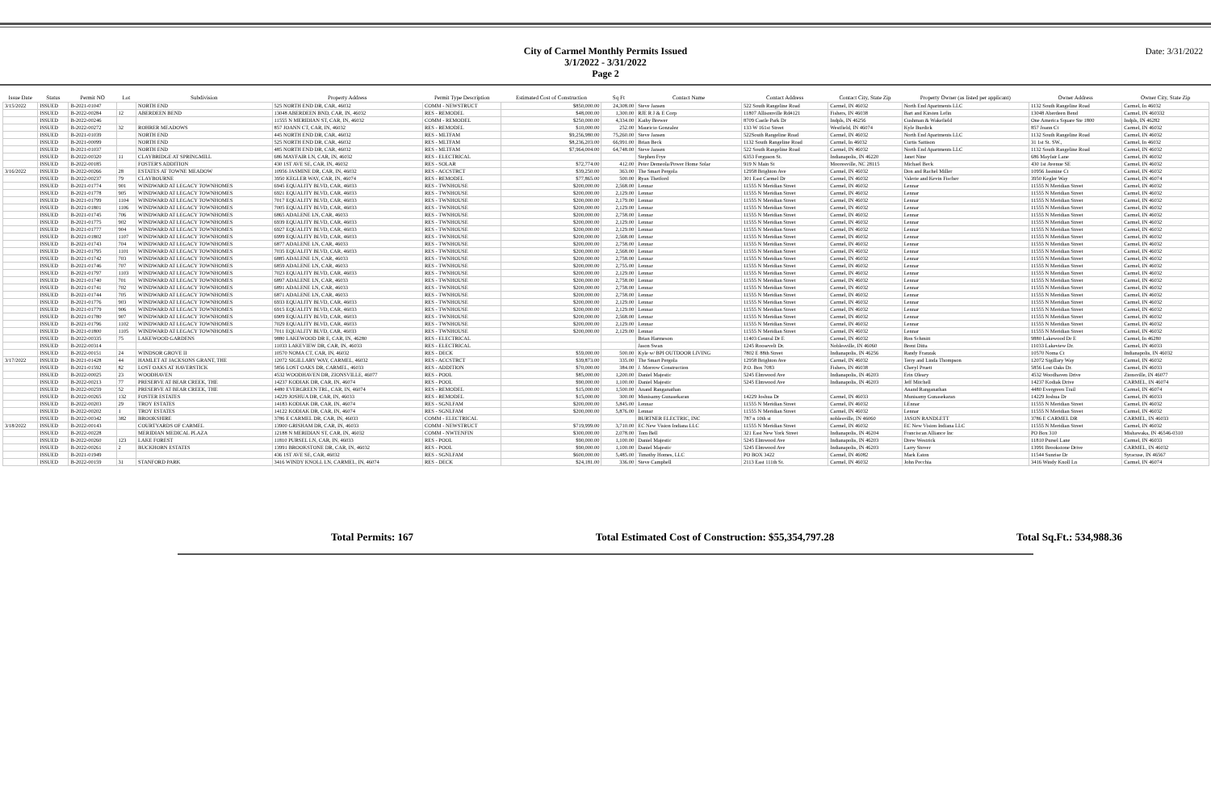City of Carmel Monthly Permits Issued
3/1/2022 - 3/31/2022
Page 2
Date: 3/31/2022
| Issue Date | Status | Permit NO | Lot | Subdivision | Property Address | Permit Type Description | Estimated Cost of Construction | Sq Ft | Contact Name | Contact Address | Contact City, State Zip | Property Owner (as listed per applicant) | Owner Address | Owner City, State Zip |
| --- | --- | --- | --- | --- | --- | --- | --- | --- | --- | --- | --- | --- | --- | --- |
| 3/15/2022 | ISSUED | B-2021-01047 | | NORTH END | 525 NORTH END DR, CAR, 46032 | COMM - NEWSTRUCT | $850,000.00 | 24,308.00 | Steve Jansen | 522 South Rangeline Road | Carmel, IN 46032 | North End Apartments LLC | 1132 South Rangeline Road | Carmel, In 46032 |
| | ISSUED | B-2022-00284 | 12 | ABERDEEN BEND | 13048 ABERDEEN BND, CAR, IN, 46032 | RES - REMODEL | $48,000.00 | 1,300.00 | RJE R J & E Corp | 11807 Allisonville Rd#121 | Fishers, IN 46038 | Bart and Kirsten Lefin | 13048 Aberdeen Bend | Carmel, IN 460332 |
| | ISSUED | B-2022-00246 | | | 11555 N MERIDIAN ST, CAR, IN, 46032 | COMM - REMODEL | $250,000.00 | 4,334.00 | Kathy Brewer | 8709 Castle Park Dr | Indpls, IN 46256 | Cushman & Wakefield | One America Square Ste 1800 | Indpls, IN 46282 |
| | ISSUED | B-2022-00272 | 32 | ROHRER MEADOWS | 857 JOANN CT, CAR, IN, 46032 | RES - REMODEL | $10,000.00 | 252.00 | Mauricio Gonzalez | 133 W 161st Street | Westfield, IN 46074 | Kyle Burdick | 857 Joann Ct | Carmel, IN 46032 |
| | ISSUED | B-2021-01039 | | NORTH END | 445 NORTH END DR, CAR, 46032 | RES - MLTFAM | $9,256,980.00 | 75,260.00 | Steve Jansen | 522South Rangeline Road | Carmel, IN 46032 | North End Apartments LLC | 1132 South Rangeline Road | Carmel, IN 46032 |
| | ISSUED | B-2021-00099 | | NORTH END | 525 NORTH END DR, CAR, 46032 | RES - MLTFAM | $8,236,203.00 | 66,991.00 | Brian Beck | 1132 South Rangeline Road | Carmel, In 46032 | Curtis Sattison | 31 1st St. SW., | Carmel, In 46032 |
| | ISSUED | B-2021-01037 | | NORTH END | 485 NORTH END DR, CAR, 46032 | RES - MLTFAM | $7,964,004.00 | 64,748.00 | Steve Jansen | 522 South Rangeline Road | Carmel, IN 46032 | North End Apartments LLC | 1132 South Rangeline Road | Carmel, IN 46032 |
| | ISSUED | B-2022-00320 | 11 | CLAYBRIDGE AT SPRINGMILL | 686 MAYFAIR LN, CAR, IN, 46032 | RES - ELECTRICAL | | | Stephen Frye | 6353 Ferguson St. | Indianapolis, IN 46220 | Janet Nine | 686 Mayfair Lane | Carmel, IN 46032 |
| | ISSUED | B-2022-00185 | | FOSTER'S ADDITION | 430 1ST AVE SE, CAR, IN, 46032 | RES - SOLAR | $72,774.00 | 412.00 | Peter Demeola/Power Home Solar | 919 N Main St | Mooresville, NC 28115 | Michael Beck | 430 1st Avenue SE | Carmel, IN 46032 |
| 3/16/2022 | ISSUED | B-2022-00266 | 28 | ESTATES AT TOWNE MEADOW | 10956 JASMINE DR, CAR, IN, 46032 | RES - ACCSTRCT | $39,250.00 | 363.00 | The Smart Pergola | 12958 Brighton Ave | Carmel, IN 46032 | Don and Rachel Miller | 10956 Jasmine Ct | Carmel, IN 46032 |
| | ISSUED | B-2022-00237 | 79 | CLAYBOURNE | 3950 KEGLER WAY, CAR, IN, 46074 | RES - REMODEL | $77,865.00 | 500.00 | Ryan Thetford | 301 East Carmel Dr | Carmel, IN 46032 | Valerie and Kevin Fischer | 3950 Kegler Way | Carmel, IN 46074 |
| | ISSUED | B-2021-01774 | 901 | WINDWARD AT LEGACY TOWNHOMES | 6945 EQUALITY BLVD, CAR, 46033 | RES - TWNHOUSE | $200,000.00 | 2,568.00 | Lennar | 11555 N Meridian Street | Carmel, IN 46032 | Lennar | 11555 N Meridian Street | Carmel, IN 46032 |
| | ISSUED | B-2021-01778 | 905 | WINDWARD AT LEGACY TOWNHOMES | 6921 EQUALITY BLVD, CAR, 46033 | RES - TWNHOUSE | $200,000.00 | 2,129.00 | Lennar | 11555 N Meridian Street | Carmel, IN 46032 | Lennar | 11555 N Meridian Street | Carmel, IN 46032 |
| | ISSUED | B-2021-01799 | 1104 | WINDWARD AT LEGACY TOWNHOMES | 7017 EQUALITY BLVD, CAR, 46033 | RES - TWNHOUSE | $200,000.00 | 2,179.00 | Lennar | 11555 N Meridian Street | Carmel, IN 46032 | Lennar | 11555 N Meridian Street | Carmel, IN 46032 |
| | ISSUED | B-2021-01801 | 1106 | WINDWARD AT LEGACY TOWNHOMES | 7005 EQUALITY BLVD, CAR, 46033 | RES - TWNHOUSE | $200,000.00 | 2,129.00 | Lennar | 11555 N Meridian Street | Carmel, IN 46032 | Lennar | 11555 N Meridian Street | Carmel, IN 46032 |
| | ISSUED | B-2021-01745 | 706 | WINDWARD AT LEGACY TOWNHOMES | 6865 ADALENE LN, CAR, 46033 | RES - TWNHOUSE | $200,000.00 | 2,758.00 | Lennar | 11555 N Meridian Street | Carmel, IN 46032 | Lennar | 11555 N Meridian Street | Carmel, IN 46032 |
| | ISSUED | B-2021-01775 | 902 | WINDWARD AT LEGACY TOWNHOMES | 6939 EQUALITY BLVD, CAR, 46033 | RES - TWNHOUSE | $200,000.00 | 2,129.00 | Lennar | 11555 N Meridian Street | Carmel, IN 46032 | Lennar | 11555 N Meridian Street | Carmel, IN 46032 |
| | ISSUED | B-2021-01777 | 904 | WINDWARD AT LEGACY TOWNHOMES | 6927 EQUALITY BLVD, CAR, 46033 | RES - TWNHOUSE | $200,000.00 | 2,129.00 | Lennar | 11555 N Meridian Street | Carmel, IN 46032 | Lennar | 11555 N Meridian Street | Carmel, IN 46032 |
| | ISSUED | B-2021-01802 | 1107 | WINDWARD AT LEGACY TOWNHOMES | 6999 EQUALITY BLVD, CAR, 46033 | RES - TWNHOUSE | $200,000.00 | 2,568.00 | Lennar | 11555 N Meridian Street | Carmel, IN 46032 | Lennar | 11555 N Meridian Street | Carmel, IN 46032 |
| | ISSUED | B-2021-01743 | 704 | WINDWARD AT LEGACY TOWNHOMES | 6877 ADALENE LN, CAR, 46033 | RES - TWNHOUSE | $200,000.00 | 2,758.00 | Lennar | 11555 N Meridian Street | Carmel, IN 46032 | Lennar | 11555 N Meridian Street | Carmel, IN 46032 |
| | ISSUED | B-2021-01795 | 1101 | WINDWARD AT LEGACY TOWNHOMES | 7035 EQUALITY BLVD, CAR, 46033 | RES - TWNHOUSE | $200,000.00 | 2,568.00 | Lennar | 11555 N Meridian Street | Carmel, IN 46032 | Lennar | 11555 N Meridian Street | Carmel, IN 46032 |
| | ISSUED | B-2021-01742 | 703 | WINDWARD AT LEGACY TOWNHOMES | 6885 ADALENE LN, CAR, 46033 | RES - TWNHOUSE | $200,000.00 | 2,758.00 | Lennar | 11555 N Meridian Street | Carmel, IN 46032 | Lennar | 11555 N Meridian Street | Carmel, IN 46032 |
| | ISSUED | B-2021-01746 | 707 | WINDWARD AT LEGACY TOWNHOMES | 6859 ADALENE LN, CAR, 46033 | RES - TWNHOUSE | $200,000.00 | 2,755.00 | Lennar | 11555 N Meridian Street | Carmel, IN 46032 | Lennar | 11555 N Meridian Street | Carmel, IN 46032 |
| | ISSUED | B-2021-01797 | 1103 | WINDWARD AT LEGACY TOWNHOMES | 7023 EQUALITY BLVD, CAR, 46033 | RES - TWNHOUSE | $200,000.00 | 2,129.00 | Lennar | 11555 N Meridian Street | Carmel, IN 46032 | Lennar | 11555 N Meridian Street | Carmel, IN 46032 |
| | ISSUED | B-2021-01740 | 701 | WINDWARD AT LEGACY TOWNHOMES | 6897 ADALENE LN, CAR, 46033 | RES - TWNHOUSE | $200,000.00 | 2,758.00 | Lennar | 11555 N Meridian Street | Carmel, IN 46032 | Lennar | 11555 N Meridian Street | Carmel, IN 46032 |
| | ISSUED | B-2021-01741 | 702 | WINDWARD AT LEGACY TOWNHOMES | 6891 ADALENE LN, CAR, 46033 | RES - TWNHOUSE | $200,000.00 | 2,758.00 | Lennar | 11555 N Meridian Street | Carmel, IN 46032 | Lennar | 11555 N Meridian Street | Carmel, IN 46032 |
| | ISSUED | B-2021-01744 | 705 | WINDWARD AT LEGACY TOWNHOMES | 6871 ADALENE LN, CAR, 46033 | RES - TWNHOUSE | $200,000.00 | 2,758.00 | Lennar | 11555 N Meridian Street | Carmel, IN 46032 | Lennar | 11555 N Meridian Street | Carmel, IN 46032 |
| | ISSUED | B-2021-01776 | 903 | WINDWARD AT LEGACY TOWNHOMES | 6933 EQUALITY BLVD, CAR, 46033 | RES - TWNHOUSE | $200,000.00 | 2,129.00 | Lennar | 11555 N Meridian Street | Carmel, IN 46032 | Lennar | 11555 N Meridian Street | Carmel, IN 46032 |
| | ISSUED | B-2021-01779 | 906 | WINDWARD AT LEGACY TOWNHOMES | 6915 EQUALITY BLVD, CAR, 46033 | RES - TWNHOUSE | $200,000.00 | 2,129.00 | Lennar | 11555 N Meridian Street | Carmel, IN 46032 | Lennar | 11555 N Meridian Street | Carmel, IN 46032 |
| | ISSUED | B-2021-01780 | 907 | WINDWARD AT LEGACY TOWNHOMES | 6909 EQUALITY BLVD, CAR, 46033 | RES - TWNHOUSE | $200,000.00 | 2,568.00 | Lennar | 11555 N Meridian Street | Carmel, IN 46032 | Lennar | 11555 N Meridian Street | Carmel, IN 46032 |
| | ISSUED | B-2021-01796 | 1102 | WINDWARD AT LEGACY TOWNHOMES | 7029 EQUALITY BLVD, CAR, 46033 | RES - TWNHOUSE | $200,000.00 | 2,129.00 | Lennar | 11555 N Meridian Street | Carmel, IN 46032 | Lennar | 11555 N Meridian Street | Carmel, IN 46032 |
| | ISSUED | B-2021-01800 | 1105 | WINDWARD AT LEGACY TOWNHOMES | 7011 EQUALITY BLVD, CAR, 46033 | RES - TWNHOUSE | $200,000.00 | 2,129.00 | Lennar | 11555 N Meridian Street | Carmel, IN 46032 | Lennar | 11555 N Meridian Street | Carmel, IN 46032 |
| | ISSUED | B-2022-00335 | 75 | LAKEWOOD GARDENS | 9880 LAKEWOOD DR E, CAR, IN, 46280 | RES - ELECTRICAL | | | Brian Harmeson | 11403 Central Dr E | Carmel, IN 46032 | Ron Schmitt | 9880 Lakewood Dr E | Carmel, In 46280 |
| | ISSUED | B-2022-00314 | | | 11033 LAKEVIEW DR, CAR, IN, 46033 | RES - ELECTRICAL | | | Jason Swan | 1245 Roosevelt Dr. | Noblesville, IN 46060 | Brent Ditta | 11033 Lakeview Dr. | Carmel, IN 46033 |
| | ISSUED | B-2022-00151 | 24 | WINDSOR GROVE II | 10570 NOMA CT, CAR, IN, 46032 | RES - DECK | $59,000.00 | 500.00 | Kyle w/ BPI OUTDOOR LIVING | 7802 E 88th Street | Indianapolis, IN 46256 | Randy Franzak | 10570 Noma Ct | Indianapolis, IN 46032 |
| 3/17/2022 | ISSUED | B-2021-01428 | 44 | HAMLET AT JACKSONS GRANT, THE | 12072 SIGILLARY WAY, CARMEL, 46032 | RES - ACCSTRCT | $39,873.00 | 335.00 | The Smart Pergola | 12958 Brighton Ave | Carmel, IN 46032 | Terry and Linda Thompson | 12072 Sigillary Way | Carmel, IN 46032 |
| | ISSUED | B-2021-01592 | 82 | LOST OAKS AT HAVERSTICK | 5856 LOST OAKS DR, CARMEL, 46033 | RES - ADDITION | $70,000.00 | 384.00 | J. Morrow Construction | P.O. Box 7083 | Fishers, IN 46038 | Cheryl Pruett | 5856 Lost Oaks Dr. | Carmel, IN 46033 |
| | ISSUED | B-2022-00025 | 23 | WOODHAVEN | 4532 WOODHAVEN DR, ZIONSVILLE, 46077 | RES - POOL | $85,000.00 | 1,200.00 | Daniel Majestic | 5245 Elmwood Ave | Indianapolis, IN 46203 | Erin Oleary | 4532 Woodhaven Drive | Zionsville, IN 46077 |
| | ISSUED | B-2022-00213 | 77 | PRESERVE AT BEAR CREEK, THE | 14237 KODIAK DR, CAR, IN, 46074 | RES - POOL | $90,000.00 | 1,100.00 | Daniel Majestic | 5245 Elmwood Ave | Indianapolis, IN 46203 | Jeff Mitchell | 14237 Kodiak Drive | CARMEL, IN 46074 |
| | ISSUED | B-2022-00259 | 52 | PRESERVE AT BEAR CREEK, THE | 4480 EVERGREEN TRL, CAR, IN, 46074 | RES - REMODEL | $15,000.00 | 1,500.00 | Anand Ranganathan | | | Anand Ranganathan | 4480 Evergreen Trail | Carmel, IN 46074 |
| | ISSUED | B-2022-00265 | 132 | FOSTER ESTATES | 14229 JOSHUA DR, CAR, IN, 46033 | RES - REMODEL | $15,000.00 | 300.00 | Munisamy Gunasekaran | 14229 Joshua Dr | Carmel, IN 46033 | Munisamy Gunasekaran | 14229 Joshua Dr | Carmel, IN 46033 |
| | ISSUED | B-2022-00203 | 29 | TROY ESTATES | 14183 KODIAK DR, CAR, IN, 46074 | RES - SGNLFAM | $200,000.00 | 5,845.00 | Lennar | 11555 N Meridian Street | Carmel, IN 46032 | LEnnar | 11555 N Meridian Street | Carmel, IN 46032 |
| | ISSUED | B-2022-00202 | 1 | TROY ESTATES | 14122 KODIAK DR, CAR, IN, 46074 | RES - SGNLFAM | $200,000.00 | 5,876.00 | Lennar | 11555 N Meridian Street | Carmel, IN 46032 | Lennar | 11555 N Meridian Street | Carmel, IN 46032 |
| | ISSUED | B-2022-00342 | 382 | BROOKSHIRE | 3786 E CARMEL DR, CAR, IN, 46033 | COMM - ELECTRICAL | | | BURTNER ELECTRIC, INC | 787 n 10th st | noblesville, IN 46060 | JASON RANDLETT | 3786 E CARMEL DR | CARMEL, IN 46033 |
| 3/18/2022 | ISSUED | B-2022-00143 | | COURTYARDS OF CARMEL | 13900 GRISHAM DR, CAR, IN, 46033 | COMM - NEWSTRUCT | $719,999.00 | 3,710.00 | EC New Vision Indiana LLC | 11555 N Meridian Street | Carmel, IN 46032 | EC New Vision Indiana LLC | 11555 N Meridian Street | Carmel, IN 46032 |
| | ISSUED | B-2022-00228 | | MERIDIAN MEDICAL PLAZA | 12188 N MERIDIAN ST, CAR, IN, 46032 | COMM - NWTENFIN | $300,000.00 | 2,078.00 | Tom Bell | 321 East New York Street | Indianapolis, IN 46204 | Franciscan Alliance Inc | PO Box 310 | Mishawaka, IN 46546-0310 |
| | ISSUED | B-2022-00260 | 123 | LAKE FOREST | 11810 PURSEL LN, CAR, IN, 46033 | RES - POOL | $90,000.00 | 1,100.00 | Daniel Majestic | 5245 Elmwood Ave | Indianapolis, IN 46203 | Drew Westrick | 11810 Pursel Lane | Carmel, IN 46033 |
| | ISSUED | B-2022-00261 | 2 | BUCKHORN ESTATES | 13991 BROOKSTONE DR, CAR, IN, 46032 | RES - POOL | $90,000.00 | 1,100.00 | Daniel Majestic | 5245 Elmwood Ave | Indianapolis, IN 46203 | Larry Stover | 13991 Brookstone Drive | CARMEL, IN 46032 |
| | ISSUED | B-2021-01949 | | | 436 1ST AVE SE, CAR, 46032 | RES - SGNLFAM | $600,000.00 | 5,485.00 | Timothy Homes, LLC | PO BOX 3422 | Carmel, IN 46082 | Mark Eaton | 11544 Sunrise Dr | Syracuse, IN 46567 |
| | ISSUED | B-2022-00159 | 31 | STANFORD PARK | 3416 WINDY KNOLL LN, CARMEL, IN, 46074 | RES - DECK | $24,181.00 | 336.00 | Steve Campbell | 2113 East 111th St. | Carmel, IN 46032 | John Pecchia | 3416 Windy Knoll Ln | Carmel, IN 46074 |
Total Permits: 167 Total Estimated Cost of Construction: $55,354,797.28 Total Sq.Ft.: 534,988.36